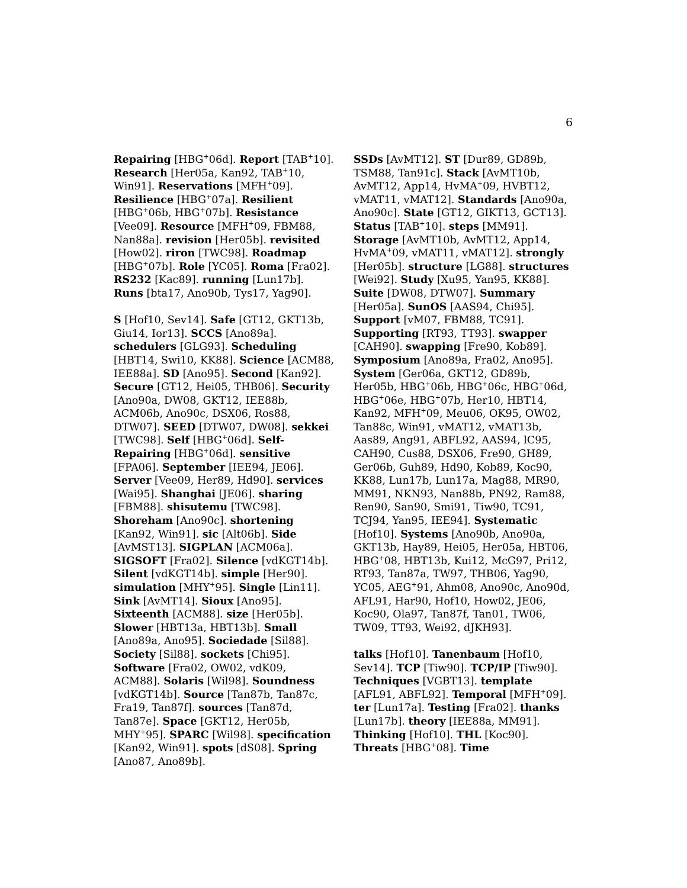6
Repairing [HBG<sup>+</sup>06d]. Report [TAB<sup>+</sup>10]. Research [Her05a, Kan92, TAB<sup>+</sup>10, Win91]. Reservations [MFH<sup>+</sup>09]. Resilience [HBG<sup>+</sup>07a]. Resilient [HBG<sup>+</sup>06b, HBG<sup>+</sup>07b]. Resistance [Vee09]. Resource [MFH<sup>+</sup>09, FBM88, Nan88a]. revision [Her05b]. revisited [How02]. riron [TWC98]. Roadmap [HBG<sup>+</sup>07b]. Role [YC05]. Roma [Fra02]. RS232 [Kac89]. running [Lun17b]. Runs [bta17, Ano90b, Tys17, Yag90].
S [Hof10, Sev14]. Safe [GT12, GKT13b, Giu14, Ior13]. SCCS [Ano89a]. schedulers [GLG93]. Scheduling [HBT14, Swi10, KK88]. Science [ACM88, IEE88a]. SD [Ano95]. Second [Kan92]. Secure [GT12, Hei05, THB06]. Security [Ano90a, DW08, GKT12, IEE88b, ACM06b, Ano90c, DSX06, Ros88, DTW07]. SEED [DTW07, DW08]. sekkei [TWC98]. Self [HBG<sup>+</sup>06d]. Self-Repairing [HBG<sup>+</sup>06d]. sensitive [FPA06]. September [IEE94, JE06]. Server [Vee09, Her89, Hd90]. services [Wai95]. Shanghai [JE06]. sharing [FBM88]. shisutemu [TWC98]. Shoreham [Ano90c]. shortening [Kan92, Win91]. sic [Alt06b]. Side [AvMST13]. SIGPLAN [ACM06a]. SIGSOFT [Fra02]. Silence [vdKGT14b]. Silent [vdKGT14b]. simple [Her90]. simulation [MHY<sup>+</sup>95]. Single [Lin11]. Sink [AvMT14]. Sioux [Ano95]. Sixteenth [ACM88]. size [Her05b]. Slower [HBT13a, HBT13b]. Small [Ano89a, Ano95]. Sociedade [Sil88]. Society [Sil88]. sockets [Chi95]. Software [Fra02, OW02, vdK09, ACM88]. Solaris [Wil98]. Soundness [vdKGT14b]. Source [Tan87b, Tan87c, Fra19, Tan87f]. sources [Tan87d, Tan87e]. Space [GKT12, Her05b, MHY<sup>+</sup>95]. SPARC [Wil98]. specification [Kan92, Win91]. spots [dS08]. Spring [Ano87, Ano89b].
SSDs [AvMT12]. ST [Dur89, GD89b, TSM88, Tan91c]. Stack [AvMT10b, AvMT12, App14, HvMA<sup>+</sup>09, HVBT12, vMAT11, vMAT12]. Standards [Ano90a, Ano90c]. State [GT12, GIKT13, GCT13]. Status [TAB<sup>+</sup>10]. steps [MM91]. Storage [AvMT10b, AvMT12, App14, HvMA<sup>+</sup>09, vMAT11, vMAT12]. strongly [Her05b]. structure [LG88]. structures [Wei92]. Study [Xu95, Yan95, KK88]. Suite [DW08, DTW07]. Summary [Her05a]. SunOS [AAS94, Chi95]. Support [vM07, FBM88, TC91]. Supporting [RT93, TT93]. swapper [CAH90]. swapping [Fre90, Kob89]. Symposium [Ano89a, Fra02, Ano95]. System [Ger06a, GKT12, GD89b, Her05b, HBG<sup>+</sup>06b, HBG<sup>+</sup>06c, HBG<sup>+</sup>06d, HBG<sup>+</sup>06e, HBG<sup>+</sup>07b, Her10, HBT14, Kan92, MFH<sup>+</sup>09, Meu06, OK95, OW02, Tan88c, Win91, vMAT12, vMAT13b, Aas89, Ang91, ABFL92, AAS94, lC95, CAH90, Cus88, DSX06, Fre90, GH89, Ger06b, Guh89, Hd90, Kob89, Koc90, KK88, Lun17b, Lun17a, Mag88, MR90, MM91, NKN93, Nan88b, PN92, Ram88, Ren90, San90, Smi91, Tiw90, TC91, TCJ94, Yan95, IEE94]. Systematic [Hof10]. Systems [Ano90b, Ano90a, GKT13b, Hay89, Hei05, Her05a, HBT06, HBG<sup>+</sup>08, HBT13b, Kui12, McG97, Pri12, RT93, Tan87a, TW97, THB06, Yag90, YC05, AEG<sup>+</sup>91, Ahm08, Ano90c, Ano90d, AFL91, Har90, Hof10, How02, JE06, Koc90, Ola97, Tan87f, Tan01, TW06, TW09, TT93, Wei92, dJKH93].
talks [Hof10]. Tanenbaum [Hof10, Sev14]. TCP [Tiw90]. TCP/IP [Tiw90]. Techniques [VGBT13]. template [AFL91, ABFL92]. Temporal [MFH<sup>+</sup>09]. ter [Lun17a]. Testing [Fra02]. thanks [Lun17b]. theory [IEE88a, MM91]. Thinking [Hof10]. THL [Koc90]. Threats [HBG<sup>+</sup>08]. Time